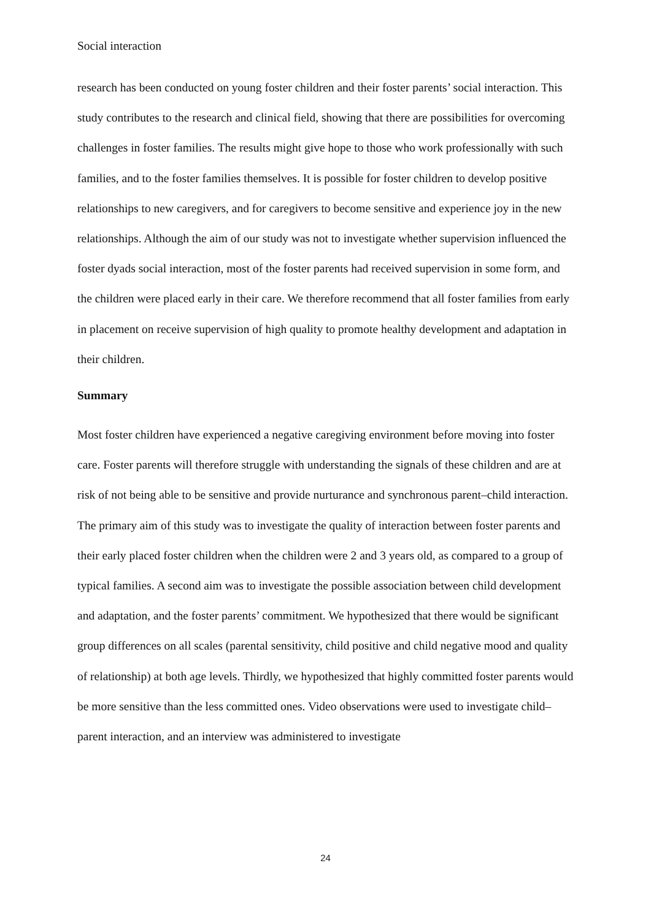Social interaction
research has been conducted on young foster children and their foster parents’ social interaction. This study contributes to the research and clinical field, showing that there are possibilities for overcoming challenges in foster families. The results might give hope to those who work professionally with such families, and to the foster families themselves. It is possible for foster children to develop positive relationships to new caregivers, and for caregivers to become sensitive and experience joy in the new relationships. Although the aim of our study was not to investigate whether supervision influenced the foster dyads social interaction, most of the foster parents had received supervision in some form, and the children were placed early in their care. We therefore recommend that all foster families from early in placement on receive supervision of high quality to promote healthy development and adaptation in their children.
Summary
Most foster children have experienced a negative caregiving environment before moving into foster care. Foster parents will therefore struggle with understanding the signals of these children and are at risk of not being able to be sensitive and provide nurturance and synchronous parent–child interaction. The primary aim of this study was to investigate the quality of interaction between foster parents and their early placed foster children when the children were 2 and 3 years old, as compared to a group of typical families. A second aim was to investigate the possible association between child development and adaptation, and the foster parents’ commitment. We hypothesized that there would be significant group differences on all scales (parental sensitivity, child positive and child negative mood and quality of relationship) at both age levels. Thirdly, we hypothesized that highly committed foster parents would be more sensitive than the less committed ones. Video observations were used to investigate child–parent interaction, and an interview was administered to investigate
24